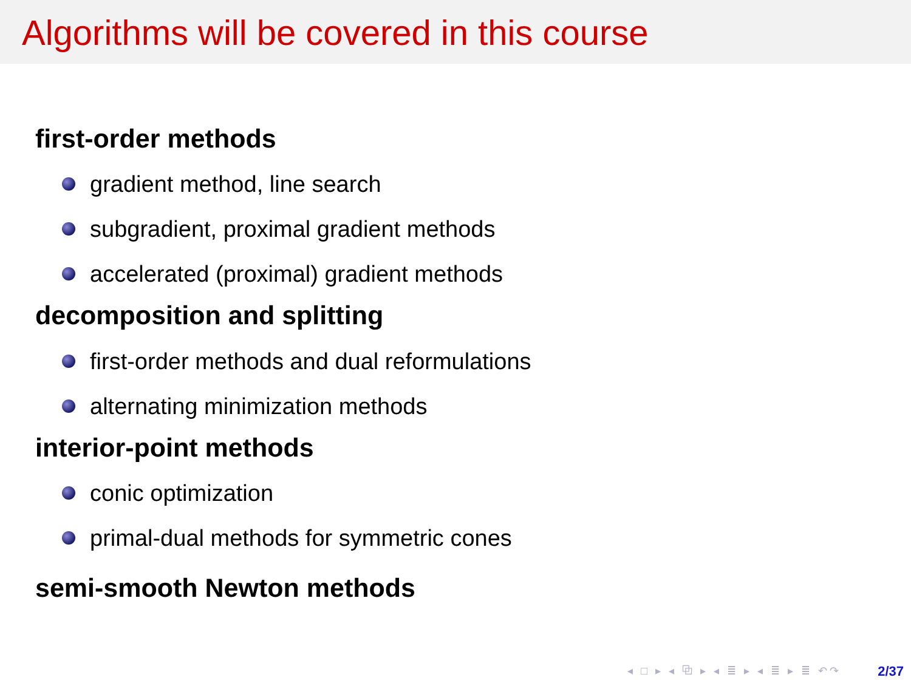Algorithms will be covered in this course
first-order methods
gradient method, line search
subgradient, proximal gradient methods
accelerated (proximal) gradient methods
decomposition and splitting
first-order methods and dual reformulations
alternating minimization methods
interior-point methods
conic optimization
primal-dual methods for symmetric cones
semi-smooth Newton methods
◂ □ ▸ ◂ ⧉ ▸ ◂ ≣ ▸ ◂ ≣ ▸ ≣ ↶↷ 2/37